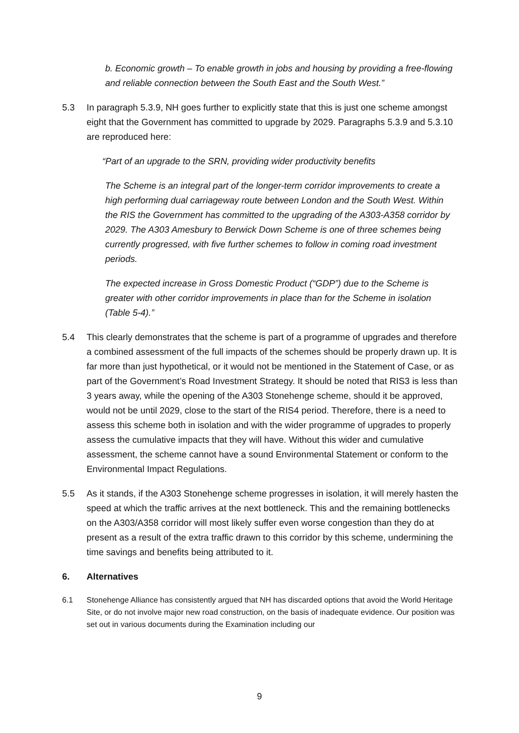b. Economic growth – To enable growth in jobs and housing by providing a free-flowing and reliable connection between the South East and the South West.”
5.3 In paragraph 5.3.9, NH goes further to explicitly state that this is just one scheme amongst eight that the Government has committed to upgrade by 2029. Paragraphs 5.3.9 and 5.3.10 are reproduced here:
“Part of an upgrade to the SRN, providing wider productivity benefits
The Scheme is an integral part of the longer-term corridor improvements to create a high performing dual carriageway route between London and the South West. Within the RIS the Government has committed to the upgrading of the A303-A358 corridor by 2029. The A303 Amesbury to Berwick Down Scheme is one of three schemes being currently progressed, with five further schemes to follow in coming road investment periods.
The expected increase in Gross Domestic Product (“GDP”) due to the Scheme is greater with other corridor improvements in place than for the Scheme in isolation (Table 5-4).”
5.4 This clearly demonstrates that the scheme is part of a programme of upgrades and therefore a combined assessment of the full impacts of the schemes should be properly drawn up. It is far more than just hypothetical, or it would not be mentioned in the Statement of Case, or as part of the Government’s Road Investment Strategy. It should be noted that RIS3 is less than 3 years away, while the opening of the A303 Stonehenge scheme, should it be approved, would not be until 2029, close to the start of the RIS4 period. Therefore, there is a need to assess this scheme both in isolation and with the wider programme of upgrades to properly assess the cumulative impacts that they will have. Without this wider and cumulative assessment, the scheme cannot have a sound Environmental Statement or conform to the Environmental Impact Regulations.
5.5 As it stands, if the A303 Stonehenge scheme progresses in isolation, it will merely hasten the speed at which the traffic arrives at the next bottleneck. This and the remaining bottlenecks on the A303/A358 corridor will most likely suffer even worse congestion than they do at present as a result of the extra traffic drawn to this corridor by this scheme, undermining the time savings and benefits being attributed to it.
6. Alternatives
6.1 Stonehenge Alliance has consistently argued that NH has discarded options that avoid the World Heritage Site, or do not involve major new road construction, on the basis of inadequate evidence. Our position was set out in various documents during the Examination including our
9